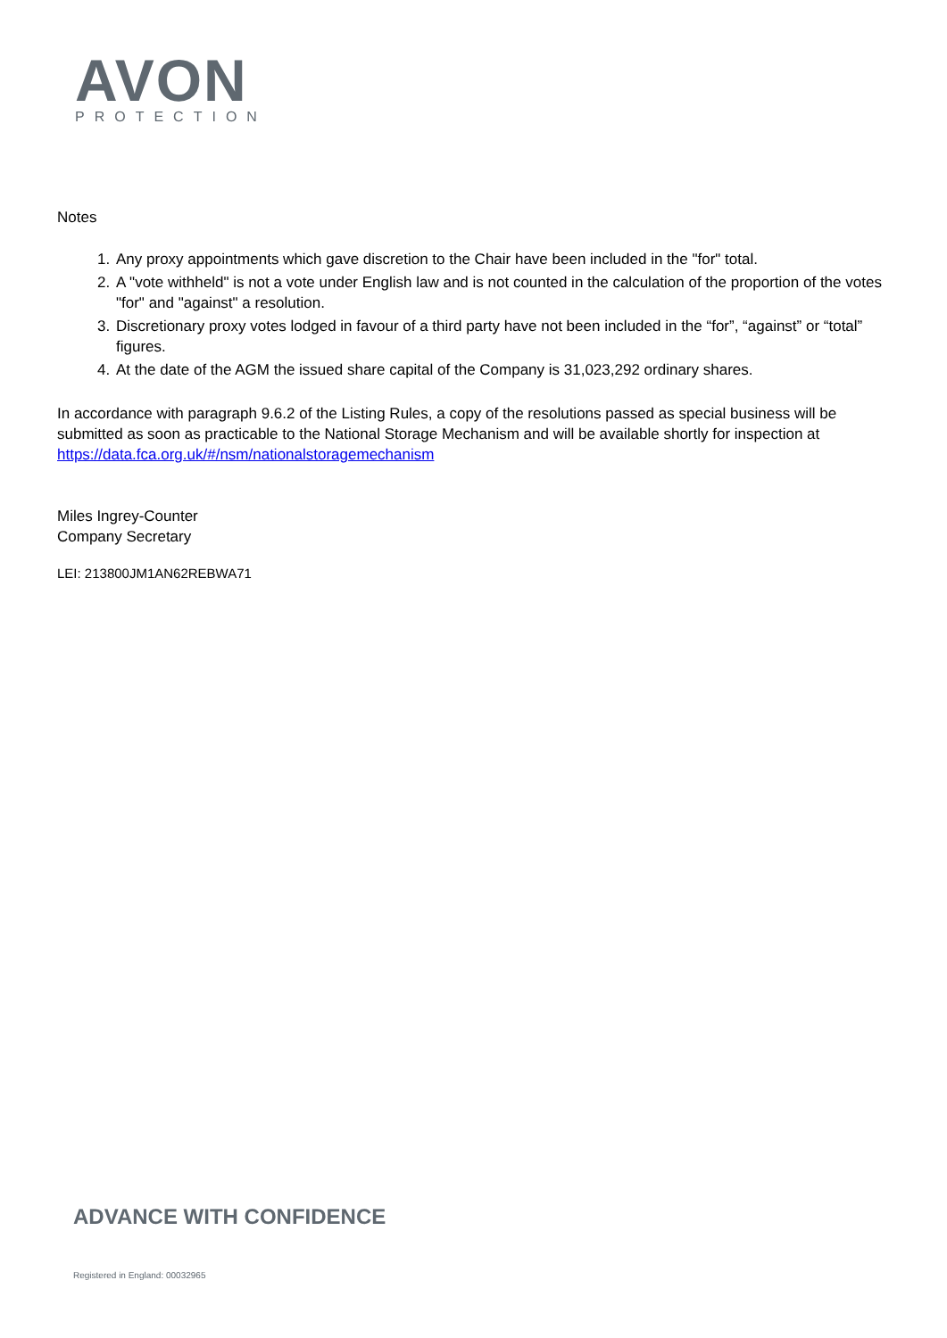AVON
PROTECTION
Notes
1. Any proxy appointments which gave discretion to the Chair have been included in the "for" total.
2. A "vote withheld" is not a vote under English law and is not counted in the calculation of the proportion of the votes "for" and "against" a resolution.
3. Discretionary proxy votes lodged in favour of a third party have not been included in the “for”, “against” or “total” figures.
4. At the date of the AGM the issued share capital of the Company is 31,023,292 ordinary shares.
In accordance with paragraph 9.6.2 of the Listing Rules, a copy of the resolutions passed as special business will be submitted as soon as practicable to the National Storage Mechanism and will be available shortly for inspection at https://data.fca.org.uk/#/nsm/nationalstoragemechanism
Miles Ingrey-Counter
Company Secretary
LEI: 213800JM1AN62REBWA71
ADVANCE WITH CONFIDENCE
Registered in England: 00032965